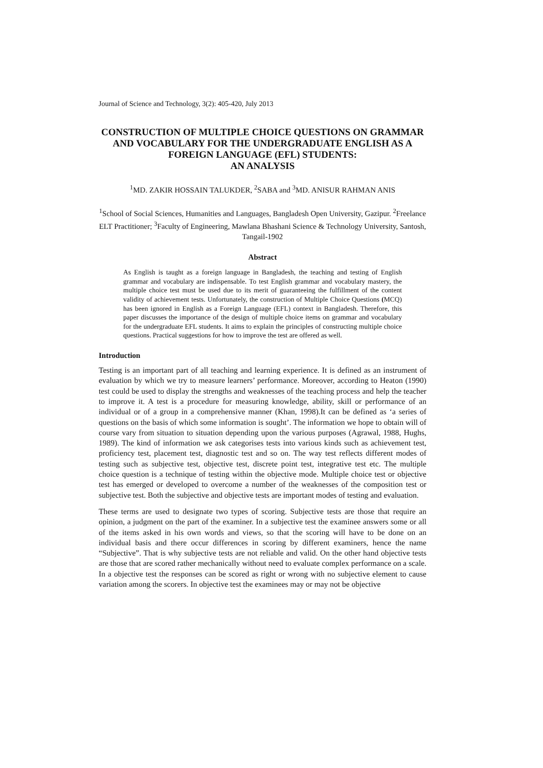Journal of Science and Technology, 3(2): 405-420, July 2013
CONSTRUCTION OF MULTIPLE CHOICE QUESTIONS ON GRAMMAR AND VOCABULARY FOR THE UNDERGRADUATE ENGLISH AS A FOREIGN LANGUAGE (EFL) STUDENTS:
AN ANALYSIS
<sup>1</sup> MD. ZAKIR HOSSAIN TALUKDER, <sup>2</sup>SABA and <sup>3</sup>MD. ANISUR RAHMAN ANIS
<sup>1</sup> School of Social Sciences, Humanities and Languages, Bangladesh Open University, Gazipur. <sup>2</sup>Freelance ELT Practitioner; <sup>3</sup>Faculty of Engineering, Mawlana Bhashani Science & Technology University, Santosh, Tangail-1902
Abstract
As English is taught as a foreign language in Bangladesh, the teaching and testing of English grammar and vocabulary are indispensable. To test English grammar and vocabulary mastery, the multiple choice test must be used due to its merit of guaranteeing the fulfillment of the content validity of achievement tests. Unfortunately, the construction of Multiple Choice Questions (MCQ) has been ignored in English as a Foreign Language (EFL) context in Bangladesh. Therefore, this paper discusses the importance of the design of multiple choice items on grammar and vocabulary for the undergraduate EFL students. It aims to explain the principles of constructing multiple choice questions. Practical suggestions for how to improve the test are offered as well.
Introduction
Testing is an important part of all teaching and learning experience. It is defined as an instrument of evaluation by which we try to measure learners’ performance. Moreover, according to Heaton (1990) test could be used to display the strengths and weaknesses of the teaching process and help the teacher to improve it. A test is a procedure for measuring knowledge, ability, skill or performance of an individual or of a group in a comprehensive manner (Khan, 1998).It can be defined as ‘a series of questions on the basis of which some information is sought’. The information we hope to obtain will of course vary from situation to situation depending upon the various purposes (Agrawal, 1988, Hughs, 1989). The kind of information we ask categorises tests into various kinds such as achievement test, proficiency test, placement test, diagnostic test and so on. The way test reflects different modes of testing such as subjective test, objective test, discrete point test, integrative test etc. The multiple choice question is a technique of testing within the objective mode. Multiple choice test or objective test has emerged or developed to overcome a number of the weaknesses of the composition test or subjective test. Both the subjective and objective tests are important modes of testing and evaluation.
These terms are used to designate two types of scoring. Subjective tests are those that require an opinion, a judgment on the part of the examiner. In a subjective test the examinee answers some or all of the items asked in his own words and views, so that the scoring will have to be done on an individual basis and there occur differences in scoring by different examiners, hence the name “Subjective”. That is why subjective tests are not reliable and valid. On the other hand objective tests are those that are scored rather mechanically without need to evaluate complex performance on a scale. In a objective test the responses can be scored as right or wrong with no subjective element to cause variation among the scorers. In objective test the examinees may or may not be objective